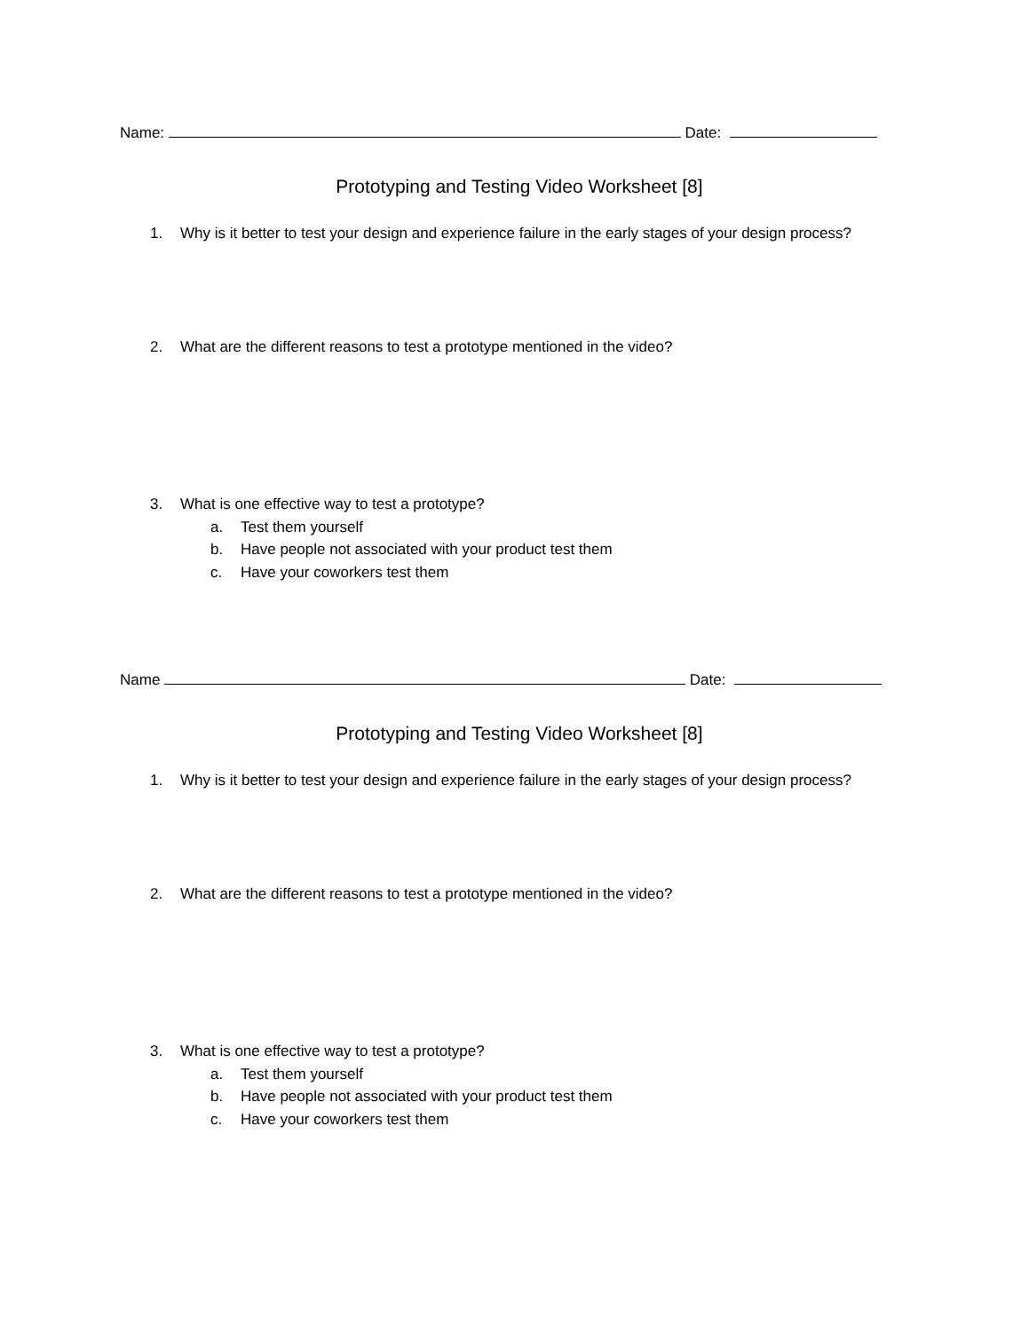Name: Date:
Prototyping and Testing Video Worksheet [8]
1. Why is it better to test your design and experience failure in the early stages of your design process?
2. What are the different reasons to test a prototype mentioned in the video?
3. What is one effective way to test a prototype?
a. Test them yourself
b. Have people not associated with your product test them
c. Have your coworkers test them
Name Date:
Prototyping and Testing Video Worksheet [8]
1. Why is it better to test your design and experience failure in the early stages of your design process?
2. What are the different reasons to test a prototype mentioned in the video?
3. What is one effective way to test a prototype?
a. Test them yourself
b. Have people not associated with your product test them
c. Have your coworkers test them